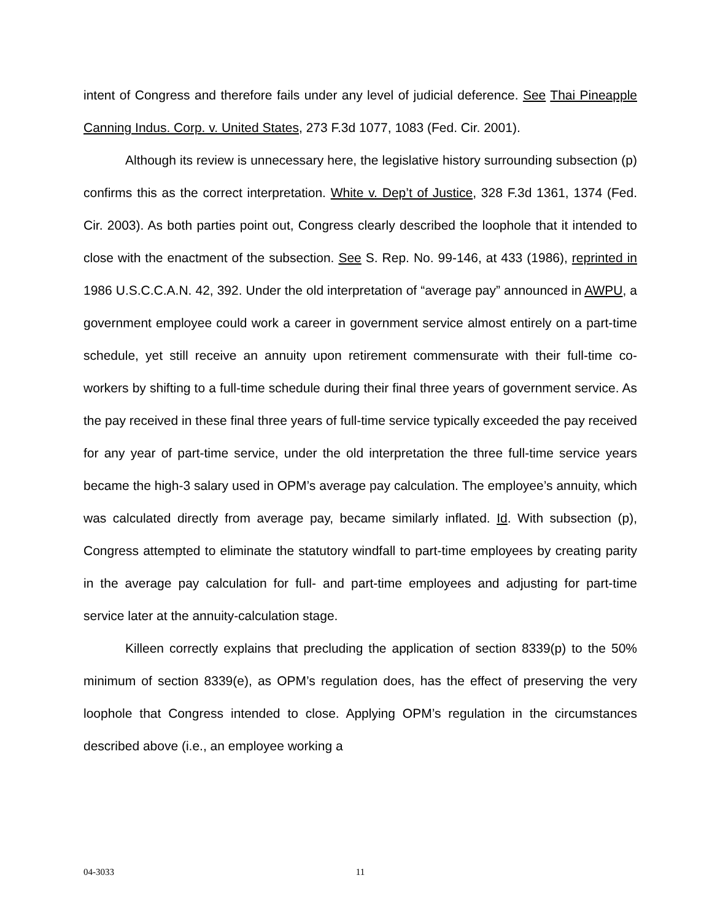intent of Congress and therefore fails under any level of judicial deference. See Thai Pineapple Canning Indus. Corp. v. United States, 273 F.3d 1077, 1083 (Fed. Cir. 2001).
Although its review is unnecessary here, the legislative history surrounding subsection (p) confirms this as the correct interpretation. White v. Dep’t of Justice, 328 F.3d 1361, 1374 (Fed. Cir. 2003). As both parties point out, Congress clearly described the loophole that it intended to close with the enactment of the subsection. See S. Rep. No. 99-146, at 433 (1986), reprinted in 1986 U.S.C.C.A.N. 42, 392. Under the old interpretation of “average pay” announced in AWPU, a government employee could work a career in government service almost entirely on a part-time schedule, yet still receive an annuity upon retirement commensurate with their full-time co-workers by shifting to a full-time schedule during their final three years of government service. As the pay received in these final three years of full-time service typically exceeded the pay received for any year of part-time service, under the old interpretation the three full-time service years became the high-3 salary used in OPM’s average pay calculation. The employee’s annuity, which was calculated directly from average pay, became similarly inflated. Id. With subsection (p), Congress attempted to eliminate the statutory windfall to part-time employees by creating parity in the average pay calculation for full- and part-time employees and adjusting for part-time service later at the annuity-calculation stage.
Killeen correctly explains that precluding the application of section 8339(p) to the 50% minimum of section 8339(e), as OPM’s regulation does, has the effect of preserving the very loophole that Congress intended to close. Applying OPM’s regulation in the circumstances described above (i.e., an employee working a
04-3033 11